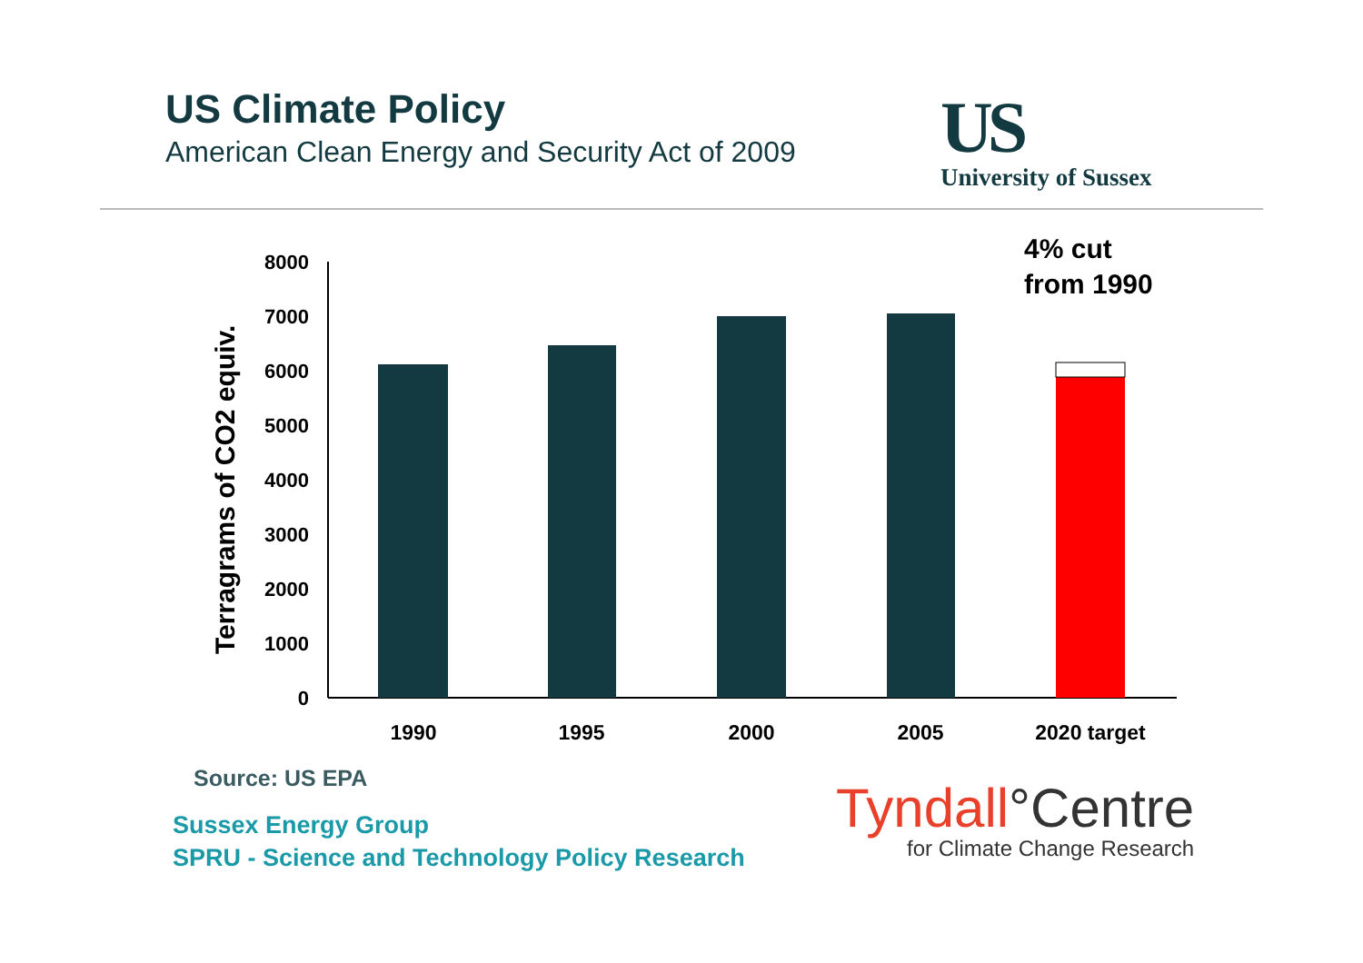US Climate Policy
American Clean Energy and Security Act of 2009
US
University of Sussex
4% cut
from 1990
Terragrams of CO2 equiv.
8000
7000
6000
5000
4000
3000
2000
1000
0
1990
1995
2000
2005
2020 target
Source: US EPA
Sussex Energy Group
SPRU - Science and Technology Policy Research
Tyndall°Centre
for Climate Change Research